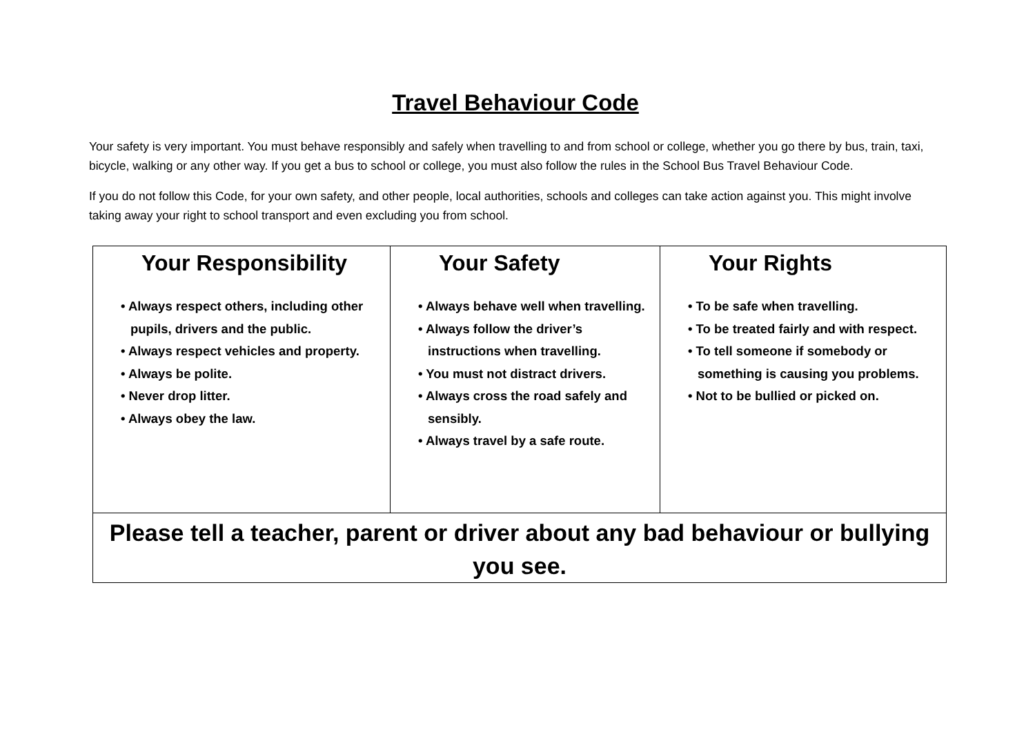Travel Behaviour Code
Your safety is very important. You must behave responsibly and safely when travelling to and from school or college, whether you go there by bus, train, taxi, bicycle, walking or any other way. If you get a bus to school or college, you must also follow the rules in the School Bus Travel Behaviour Code.
If you do not follow this Code, for your own safety, and other people, local authorities, schools and colleges can take action against you. This might involve taking away your right to school transport and even excluding you from school.
| Your Responsibility • Always respect others, including other pupils, drivers and the public. • Always respect vehicles and property. • Always be polite. • Never drop litter. • Always obey the law. | Your Safety • Always behave well when travelling. • Always follow the driver’s instructions when travelling. • You must not distract drivers. • Always cross the road safely and sensibly. • Always travel by a safe route. | Your Rights • To be safe when travelling. • To be treated fairly and with respect. • To tell someone if somebody or something is causing you problems. • Not to be bullied or picked on. |
| Please tell a teacher, parent or driver about any bad behaviour or bullying you see. | | |